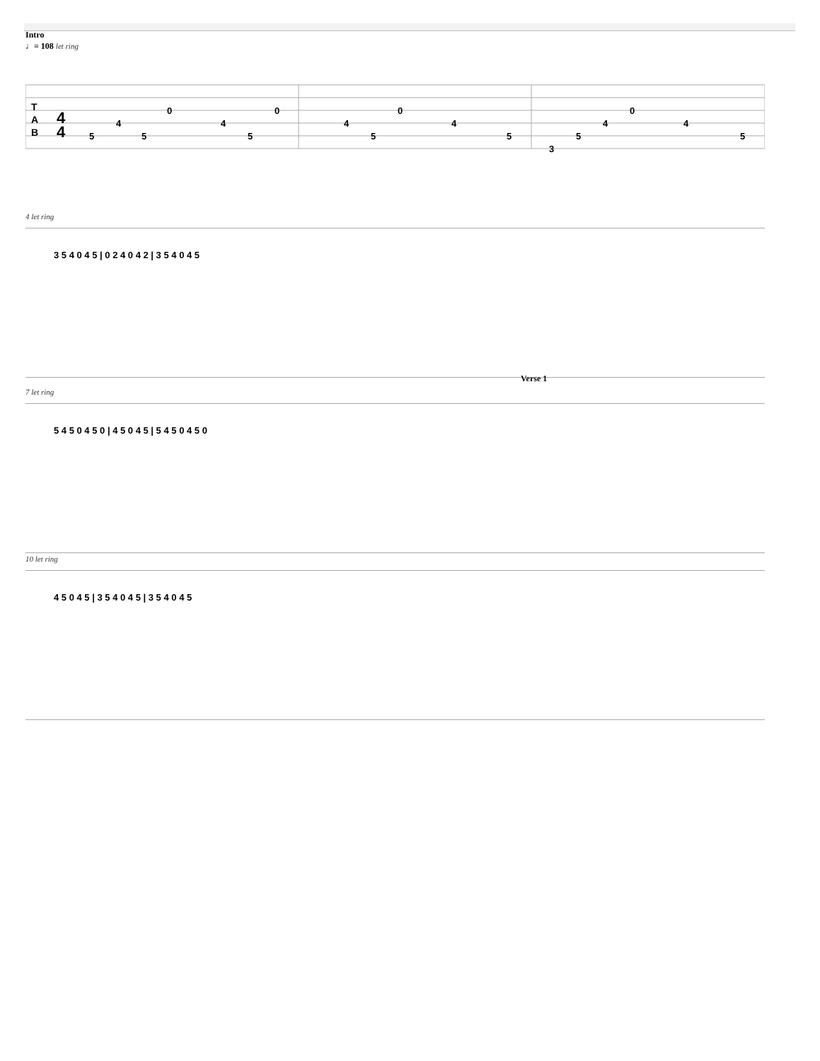Intro
♩= 108 let ring
T
A
B
4
4
5
4
5
0
4
5
0
4
5
0
4
5
3
5
4
0
4
5
4 let ring
3 5 4 0 4 5 | 0 2 4 0 4 2 | 3 5 4 0 4 5
Verse 1
7 let ring
5 4 5 0 4 5 0 | 4 5 0 4 5 | 5 4 5 0 4 5 0
10 let ring
4 5 0 4 5 | 3 5 4 0 4 5 | 3 5 4 0 4 5